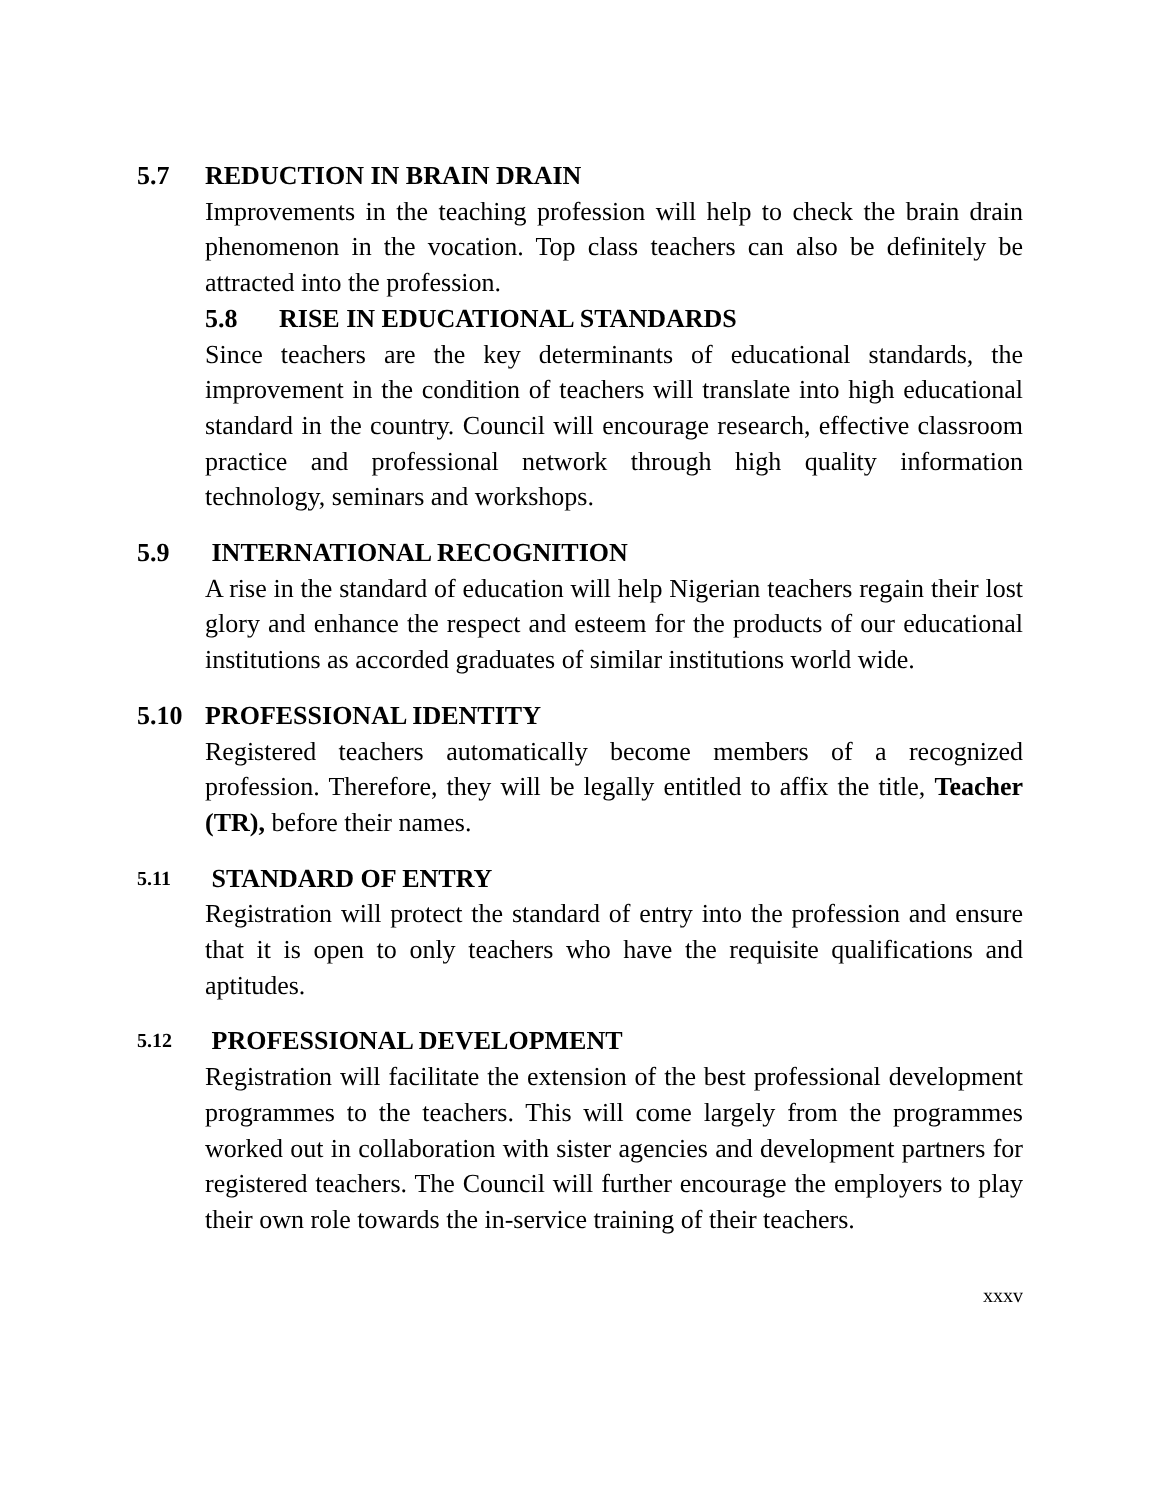5.7 REDUCTION IN BRAIN DRAIN
Improvements in the teaching profession will help to check the brain drain phenomenon in the vocation. Top class teachers can also be definitely be attracted into the profession.
5.8 RISE IN EDUCATIONAL STANDARDS
Since teachers are the key determinants of educational standards, the improvement in the condition of teachers will translate into high educational standard in the country. Council will encourage research, effective classroom practice and professional network through high quality information technology, seminars and workshops.
5.9 INTERNATIONAL RECOGNITION
A rise in the standard of education will help Nigerian teachers regain their lost glory and enhance the respect and esteem for the products of our educational institutions as accorded graduates of similar institutions world wide.
5.10 PROFESSIONAL IDENTITY
Registered teachers automatically become members of a recognized profession. Therefore, they will be legally entitled to affix the title, Teacher (TR), before their names.
5.11 STANDARD OF ENTRY
Registration will protect the standard of entry into the profession and ensure that it is open to only teachers who have the requisite qualifications and aptitudes.
5.12 PROFESSIONAL DEVELOPMENT
Registration will facilitate the extension of the best professional development programmes to the teachers. This will come largely from the programmes worked out in collaboration with sister agencies and development partners for registered teachers. The Council will further encourage the employers to play their own role towards the in-service training of their teachers.
xxxv